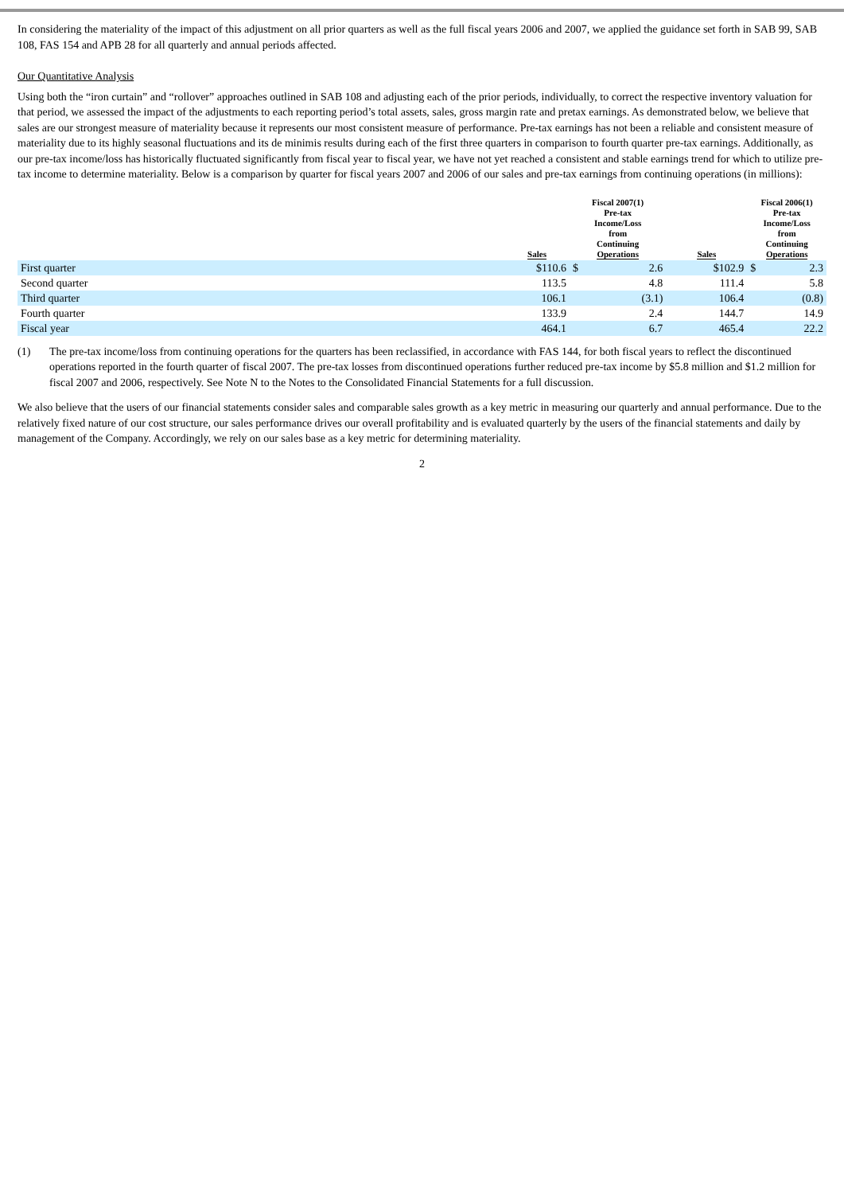In considering the materiality of the impact of this adjustment on all prior quarters as well as the full fiscal years 2006 and 2007, we applied the guidance set forth in SAB 99, SAB 108, FAS 154 and APB 28 for all quarterly and annual periods affected.
Our Quantitative Analysis
Using both the “iron curtain” and “rollover” approaches outlined in SAB 108 and adjusting each of the prior periods, individually, to correct the respective inventory valuation for that period, we assessed the impact of the adjustments to each reporting period’s total assets, sales, gross margin rate and pretax earnings. As demonstrated below, we believe that sales are our strongest measure of materiality because it represents our most consistent measure of performance. Pre-tax earnings has not been a reliable and consistent measure of materiality due to its highly seasonal fluctuations and its de minimis results during each of the first three quarters in comparison to fourth quarter pre-tax earnings. Additionally, as our pre-tax income/loss has historically fluctuated significantly from fiscal year to fiscal year, we have not yet reached a consistent and stable earnings trend for which to utilize pre-tax income to determine materiality. Below is a comparison by quarter for fiscal years 2007 and 2006 of our sales and pre-tax earnings from continuing operations (in millions):
| | Sales | Fiscal 2007(1) Pre-tax Income/Loss from Continuing Operations | | Sales | Fiscal 2006(1) Pre-tax Income/Loss from Continuing Operations | |
| --- | --- | --- | --- | --- | --- | --- |
| First quarter | $110.6 | $ | 2.6 | $102.9 | $ | 2.3 |
| Second quarter | 113.5 | | 4.8 | 111.4 | | 5.8 |
| Third quarter | 106.1 | | (3.1) | 106.4 | | (0.8) |
| Fourth quarter | 133.9 | | 2.4 | 144.7 | | 14.9 |
| Fiscal year | 464.1 | | 6.7 | 465.4 | | 22.2 |
(1) The pre-tax income/loss from continuing operations for the quarters has been reclassified, in accordance with FAS 144, for both fiscal years to reflect the discontinued operations reported in the fourth quarter of fiscal 2007. The pre-tax losses from discontinued operations further reduced pre-tax income by $5.8 million and $1.2 million for fiscal 2007 and 2006, respectively. See Note N to the Notes to the Consolidated Financial Statements for a full discussion.
We also believe that the users of our financial statements consider sales and comparable sales growth as a key metric in measuring our quarterly and annual performance. Due to the relatively fixed nature of our cost structure, our sales performance drives our overall profitability and is evaluated quarterly by the users of the financial statements and daily by management of the Company. Accordingly, we rely on our sales base as a key metric for determining materiality.
2